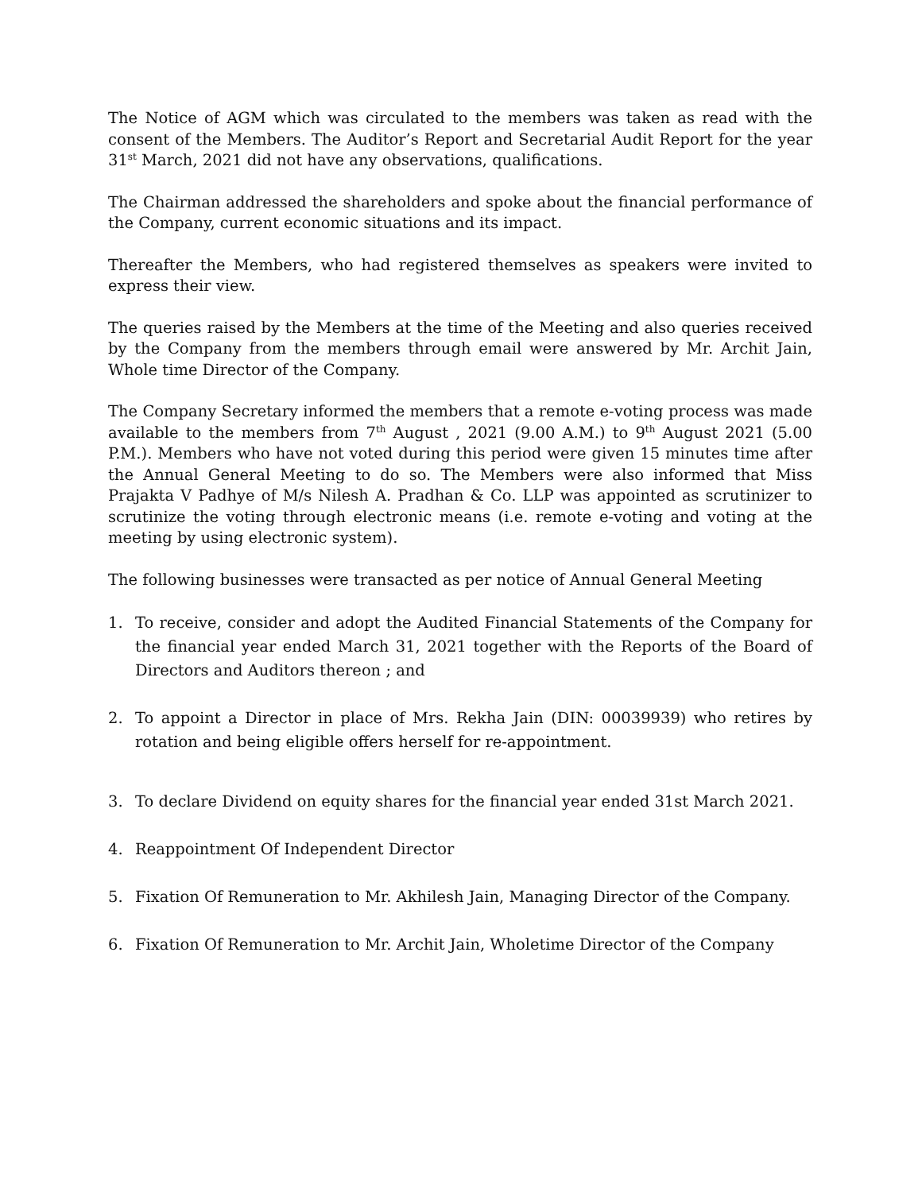The Notice of AGM which was circulated to the members was taken as read with the consent of the Members. The Auditor’s Report and Secretarial Audit Report for the year 31<sup>st</sup> March, 2021 did not have any observations, qualifications.
The Chairman addressed the shareholders and spoke about the financial performance of the Company, current economic situations and its impact.
Thereafter the Members, who had registered themselves as speakers were invited to express their view.
The queries raised by the Members at the time of the Meeting and also queries received by the Company from the members through email were answered by Mr. Archit Jain, Whole time Director of the Company.
The Company Secretary informed the members that a remote e-voting process was made available to the members from 7<sup>th</sup> August , 2021 (9.00 A.M.) to 9<sup>th</sup> August 2021 (5.00 P.M.). Members who have not voted during this period were given 15 minutes time after the Annual General Meeting to do so. The Members were also informed that Miss Prajakta V Padhye of M/s Nilesh A. Pradhan & Co. LLP was appointed as scrutinizer to scrutinize the voting through electronic means (i.e. remote e-voting and voting at the meeting by using electronic system).
The following businesses were transacted as per notice of Annual General Meeting
1. To receive, consider and adopt the Audited Financial Statements of the Company for the financial year ended March 31, 2021 together with the Reports of the Board of Directors and Auditors thereon ; and
2. To appoint a Director in place of Mrs. Rekha Jain (DIN: 00039939) who retires by rotation and being eligible offers herself for re-appointment.
3. To declare Dividend on equity shares for the financial year ended 31st March 2021.
4. Reappointment Of Independent Director
5. Fixation Of Remuneration to Mr. Akhilesh Jain, Managing Director of the Company.
6. Fixation Of Remuneration to Mr. Archit Jain, Wholetime Director of the Company